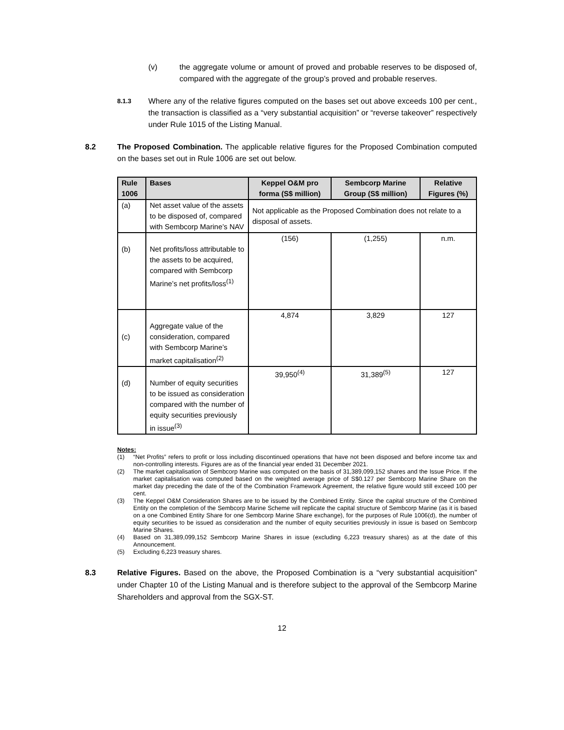(v) the aggregate volume or amount of proved and probable reserves to be disposed of, compared with the aggregate of the group’s proved and probable reserves.
8.1.3
Where any of the relative figures computed on the bases set out above exceeds 100 per cent., the transaction is classified as a “very substantial acquisition” or “reverse takeover” respectively under Rule 1015 of the Listing Manual.
8.2 The Proposed Combination. The applicable relative figures for the Proposed Combination computed on the bases set out in Rule 1006 are set out below.
| Rule 1006 | Bases | Keppel O&M pro forma (S$ million) | Sembcorp Marine Group (S$ million) | Relative Figures (%) |
| --- | --- | --- | --- | --- |
| (a) | Net asset value of the assets to be disposed of, compared with Sembcorp Marine’s NAV | Not applicable as the Proposed Combination does not relate to a disposal of assets. | | |
| (b) | Net profits/loss attributable to the assets to be acquired, compared with Sembcorp Marine’s net profits/loss<sup>(1)</sup> | (156) | (1,255) | n.m. |
| (c) | Aggregate value of the consideration, compared with Sembcorp Marine’s market capitalisation<sup>(2)</sup> | 4,874 | 3,829 | 127 |
| (d) | Number of equity securities to be issued as consideration compared with the number of equity securities previously in issue<sup>(3)</sup> | 39,950<sup>(4)</sup> | 31,389<sup>(5)</sup> | 127 |
Notes:
(1) “Net Profits” refers to profit or loss including discontinued operations that have not been disposed and before income tax and non-controlling interests. Figures are as of the financial year ended 31 December 2021.
(2) The market capitalisation of Sembcorp Marine was computed on the basis of 31,389,099,152 shares and the Issue Price. If the market capitalisation was computed based on the weighted average price of S$0.127 per Sembcorp Marine Share on the market day preceding the date of the of the Combination Framework Agreement, the relative figure would still exceed 100 per cent.
(3) The Keppel O&M Consideration Shares are to be issued by the Combined Entity. Since the capital structure of the Combined Entity on the completion of the Sembcorp Marine Scheme will replicate the capital structure of Sembcorp Marine (as it is based on a one Combined Entity Share for one Sembcorp Marine Share exchange), for the purposes of Rule 1006(d), the number of equity securities to be issued as consideration and the number of equity securities previously in issue is based on Sembcorp Marine Shares.
(4) Based on 31,389,099,152 Sembcorp Marine Shares in issue (excluding 6,223 treasury shares) as at the date of this Announcement.
(5) Excluding 6,223 treasury shares.
8.3 Relative Figures. Based on the above, the Proposed Combination is a “very substantial acquisition” under Chapter 10 of the Listing Manual and is therefore subject to the approval of the Sembcorp Marine Shareholders and approval from the SGX-ST.
12